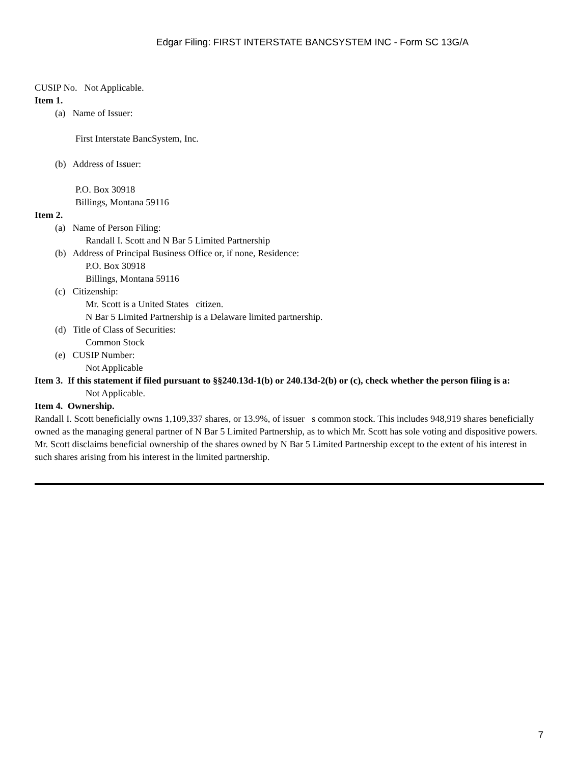Edgar Filing: FIRST INTERSTATE BANCSYSTEM INC - Form SC 13G/A
CUSIP No. Not Applicable.
Item 1.
(a) Name of Issuer:
First Interstate BancSystem, Inc.
(b) Address of Issuer:
P.O. Box 30918
Billings, Montana 59116
Item 2.
(a) Name of Person Filing:
Randall I. Scott and N Bar 5 Limited Partnership
(b) Address of Principal Business Office or, if none, Residence:
P.O. Box 30918
Billings, Montana 59116
(c) Citizenship:
Mr. Scott is a United States citizen.
N Bar 5 Limited Partnership is a Delaware limited partnership.
(d) Title of Class of Securities:
Common Stock
(e) CUSIP Number:
Not Applicable
Item 3. If this statement if filed pursuant to §§240.13d-1(b) or 240.13d-2(b) or (c), check whether the person filing is a:
Not Applicable.
Item 4. Ownership.
Randall I. Scott beneficially owns 1,109,337 shares, or 13.9%, of issuer s common stock. This includes 948,919 shares beneficially owned as the managing general partner of N Bar 5 Limited Partnership, as to which Mr. Scott has sole voting and dispositive powers. Mr. Scott disclaims beneficial ownership of the shares owned by N Bar 5 Limited Partnership except to the extent of his interest in such shares arising from his interest in the limited partnership.
7